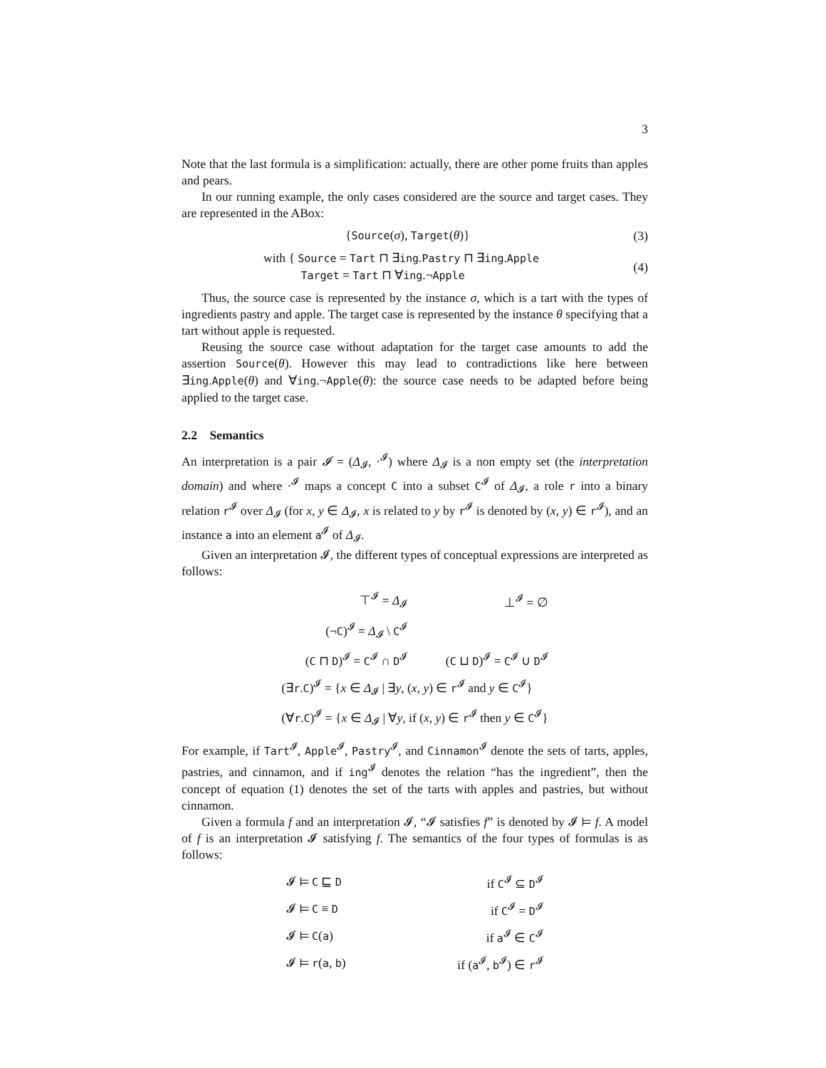3
Note that the last formula is a simplification: actually, there are other pome fruits than apples and pears.
In our running example, the only cases considered are the source and target cases. They are represented in the ABox:
{Source(σ), Target(θ)} (3)
with { Source = Tart ⊓ ∃ing.Pastry ⊓ ∃ing.Apple
Target = Tart ⊓ ∀ing.¬Apple (4)
Thus, the source case is represented by the instance σ, which is a tart with the types of ingredients pastry and apple. The target case is represented by the instance θ specifying that a tart without apple is requested.
Reusing the source case without adaptation for the target case amounts to add the assertion Source(θ). However this may lead to contradictions like here between ∃ing.Apple(θ) and ∀ing.¬Apple(θ): the source case needs to be adapted before being applied to the target case.
2.2 Semantics
An interpretation is a pair 𝓘 = (Δ<sub>𝓘</sub>, ·<sup>𝓘</sup>) where Δ<sub>𝓘</sub> is a non empty set (the interpretation domain) and where ·<sup>𝓘</sup> maps a concept C into a subset C<sup>𝓘</sup> of Δ<sub>𝓘</sub>, a role r into a binary relation r<sup>𝓘</sup> over Δ<sub>𝓘</sub> (for x, y ∈ Δ<sub>𝓘</sub>, x is related to y by r<sup>𝓘</sup> is denoted by (x, y) ∈ r<sup>𝓘</sup>), and an instance a into an element a<sup>𝓘</sup> of Δ<sub>𝓘</sub>.
Given an interpretation 𝓘, the different types of conceptual expressions are interpreted as follows:
| ⊤<sup>𝓘</sup> = Δ<sub>𝓘</sub> | ⊥<sup>𝓘</sup> = ∅ |
| (¬ C )<sup>𝓘</sup> = Δ<sub>𝓘</sub> \ C<sup>𝓘</sup> | |
| ( C ⊓ D )<sup>𝓘</sup> = C<sup>𝓘</sup> ∩ D<sup>𝓘</sup> | ( C ⊔ D )<sup>𝓘</sup> = C<sup>𝓘</sup> ∪ D<sup>𝓘</sup> |
| (∃ r . C )<sup>𝓘</sup> = { x ∈ Δ<sub>𝓘</sub> / ∃ y , ( x, y ) ∈ r<sup>𝓘</sup> and y ∈ C<sup>𝓘</sup>} | |
| (∀ r . C )<sup>𝓘</sup> = { x ∈ Δ<sub>𝓘</sub> / ∀ y , if ( x, y ) ∈ r<sup>𝓘</sup> then y ∈ C<sup>𝓘</sup>} | |
For example, if Tart<sup>𝓘</sup>, Apple<sup>𝓘</sup>, Pastry<sup>𝓘</sup>, and Cinnamon<sup>𝓘</sup> denote the sets of tarts, apples, pastries, and cinnamon, and if ing<sup>𝓘</sup> denotes the relation “has the ingredient”, then the concept of equation (1) denotes the set of the tarts with apples and pastries, but without cinnamon.
Given a formula f and an interpretation 𝓘, “𝓘 satisfies f” is denoted by 𝓘 ⊨ f. A model of f is an interpretation 𝓘 satisfying f. The semantics of the four types of formulas is as follows:
| 𝓘 ⊨ C ⊑ D | if C<sup>𝓘</sup> ⊆ D<sup>𝓘</sup> |
| 𝓘 ⊨ C ≡ D | if C<sup>𝓘</sup> = D<sup>𝓘</sup> |
| 𝓘 ⊨ C ( a ) | if a<sup>𝓘</sup> ∈ C<sup>𝓘</sup> |
| 𝓘 ⊨ r ( a , b ) | if ( a<sup>𝓘</sup>, b<sup>𝓘</sup>) ∈ r<sup>𝓘</sup> |